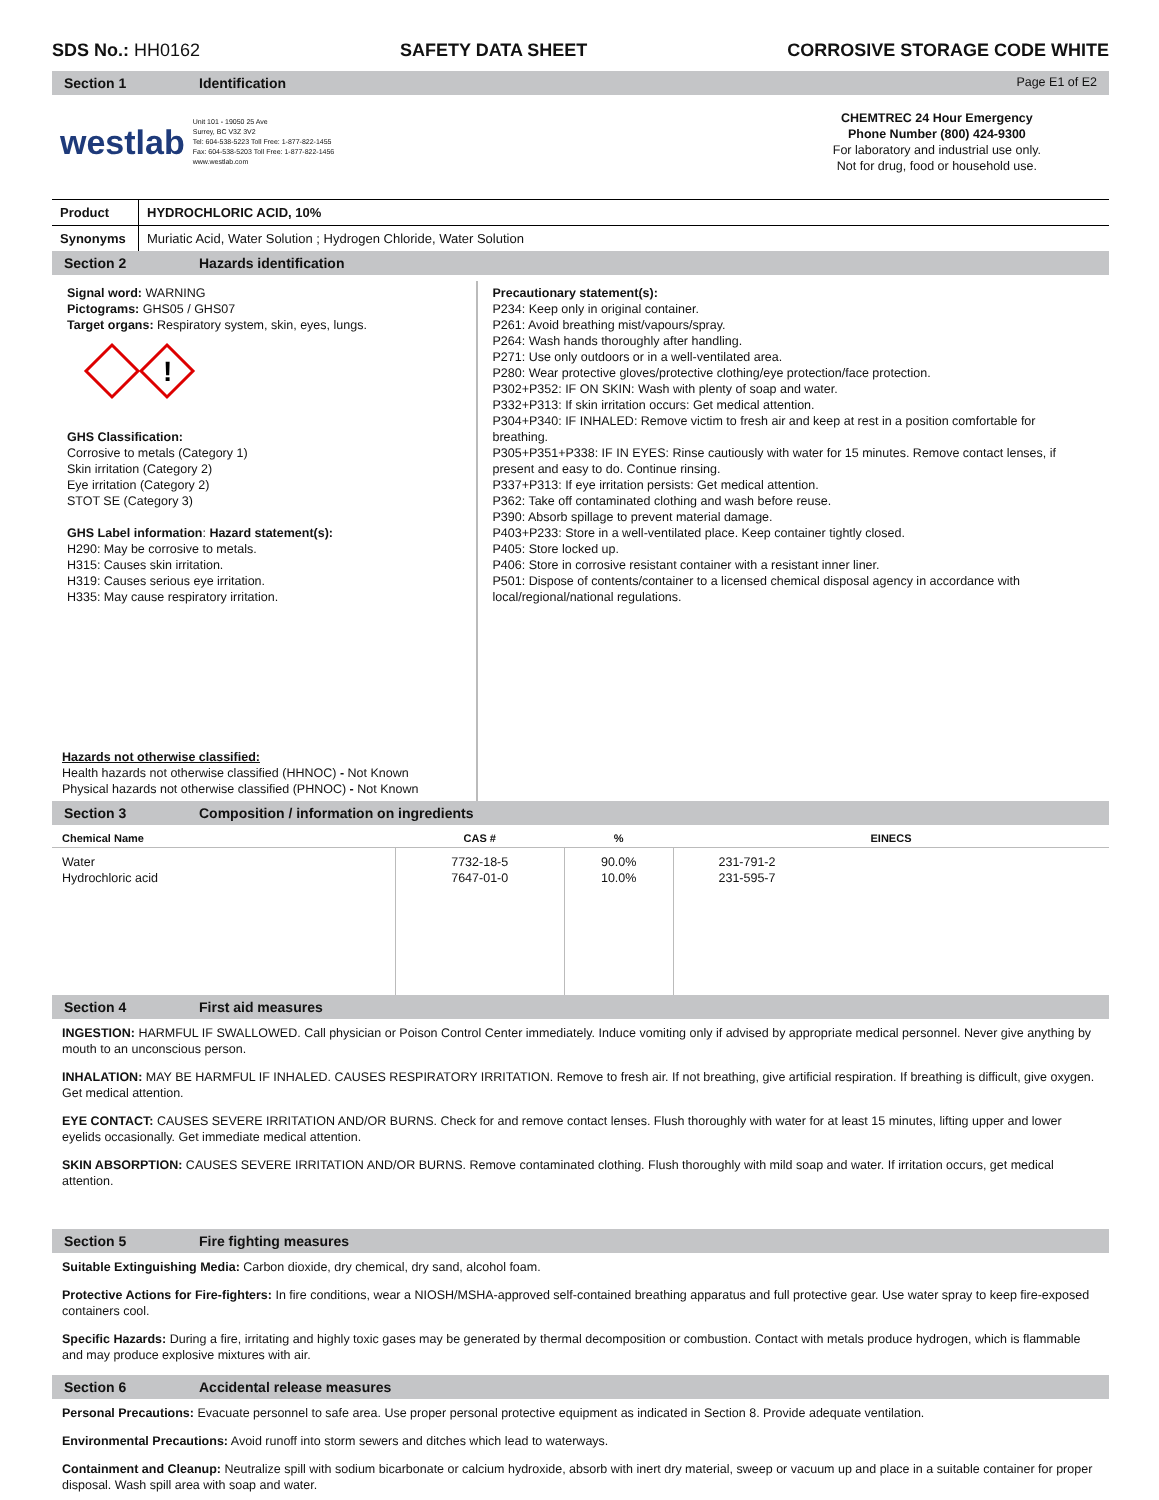SDS No.: HH0162 SAFETY DATA SHEET CORROSIVE STORAGE CODE WHITE
Section 1 Identification Page E1 of E2
westlab
Unit 101 - 19050 25 Ave
Surrey, BC V3Z 3V2
Tel: 604-538-5223 Toll Free: 1-877-822-1455
Fax: 604-538-5203 Toll Free: 1-877-822-1456
www.westlab.com
CHEMTREC 24 Hour Emergency
Phone Number (800) 424-9300
For laboratory and industrial use only.
Not for drug, food or household use.
| Product | HYDROCHLORIC ACID, 10% |
| Synonyms | Muriatic Acid, Water Solution ; Hydrogen Chloride, Water Solution |
Section 2 Hazards identification
Signal word: WARNING
Pictograms: GHS05 / GHS07
Target organs: Respiratory system, skin, eyes, lungs.
!
GHS Classification:
Corrosive to metals (Category 1)
Skin irritation (Category 2)
Eye irritation (Category 2)
STOT SE (Category 3)
GHS Label information: Hazard statement(s):
H290: May be corrosive to metals.
H315: Causes skin irritation.
H319: Causes serious eye irritation.
H335: May cause respiratory irritation.
Hazards not otherwise classified:
Health hazards not otherwise classified (HHNOC) - Not Known
Physical hazards not otherwise classified (PHNOC) - Not Known
Precautionary statement(s):
P234: Keep only in original container.
P261: Avoid breathing mist/vapours/spray.
P264: Wash hands thoroughly after handling.
P271: Use only outdoors or in a well-ventilated area.
P280: Wear protective gloves/protective clothing/eye protection/face protection.
P302+P352: IF ON SKIN: Wash with plenty of soap and water.
P332+P313: If skin irritation occurs: Get medical attention.
P304+P340: IF INHALED: Remove victim to fresh air and keep at rest in a position comfortable for breathing.
P305+P351+P338: IF IN EYES: Rinse cautiously with water for 15 minutes. Remove contact lenses, if present and easy to do. Continue rinsing.
P337+P313: If eye irritation persists: Get medical attention.
P362: Take off contaminated clothing and wash before reuse.
P390: Absorb spillage to prevent material damage.
P403+P233: Store in a well-ventilated place. Keep container tightly closed.
P405: Store locked up.
P406: Store in corrosive resistant container with a resistant inner liner.
P501: Dispose of contents/container to a licensed chemical disposal agency in accordance with local/regional/national regulations.
Section 3 Composition / information on ingredients
| Chemical Name | CAS # | % | EINECS |
| --- | --- | --- | --- |
| Water Hydrochloric acid | 7732-18-5 7647-01-0 | 90.0% 10.0% | 231-791-2 231-595-7 |
Section 4 First aid measures
INGESTION: HARMFUL IF SWALLOWED. Call physician or Poison Control Center immediately. Induce vomiting only if advised by appropriate medical personnel. Never give anything by mouth to an unconscious person.
INHALATION: MAY BE HARMFUL IF INHALED. CAUSES RESPIRATORY IRRITATION. Remove to fresh air. If not breathing, give artificial respiration. If breathing is difficult, give oxygen. Get medical attention.
EYE CONTACT: CAUSES SEVERE IRRITATION AND/OR BURNS. Check for and remove contact lenses. Flush thoroughly with water for at least 15 minutes, lifting upper and lower eyelids occasionally. Get immediate medical attention.
SKIN ABSORPTION: CAUSES SEVERE IRRITATION AND/OR BURNS. Remove contaminated clothing. Flush thoroughly with mild soap and water. If irritation occurs, get medical attention.
Section 5 Fire fighting measures
Suitable Extinguishing Media: Carbon dioxide, dry chemical, dry sand, alcohol foam.
Protective Actions for Fire-fighters: In fire conditions, wear a NIOSH/MSHA-approved self-contained breathing apparatus and full protective gear. Use water spray to keep fire-exposed containers cool.
Specific Hazards: During a fire, irritating and highly toxic gases may be generated by thermal decomposition or combustion. Contact with metals produce hydrogen, which is flammable and may produce explosive mixtures with air.
Section 6 Accidental release measures
Personal Precautions: Evacuate personnel to safe area. Use proper personal protective equipment as indicated in Section 8. Provide adequate ventilation.
Environmental Precautions: Avoid runoff into storm sewers and ditches which lead to waterways.
Containment and Cleanup: Neutralize spill with sodium bicarbonate or calcium hydroxide, absorb with inert dry material, sweep or vacuum up and place in a suitable container for proper disposal. Wash spill area with soap and water.